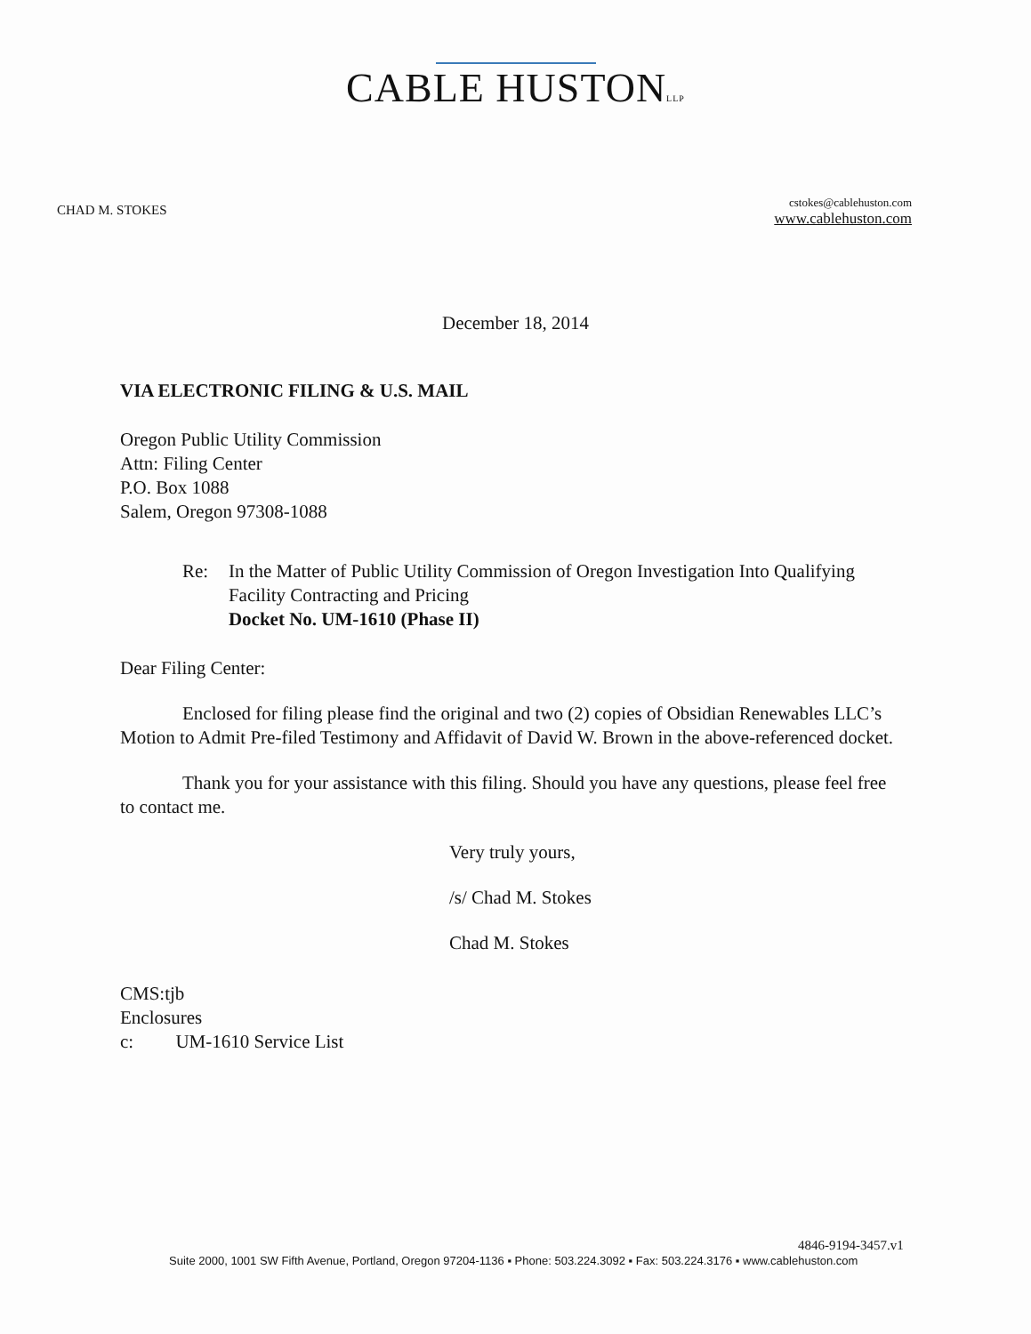CABLE HUSTONLLP
CHAD M. STOKES
cstokes@cablehuston.com
www.cablehuston.com
December 18, 2014
VIA ELECTRONIC FILING & U.S. MAIL
Oregon Public Utility Commission
Attn: Filing Center
P.O. Box 1088
Salem, Oregon 97308-1088
Re: In the Matter of Public Utility Commission of Oregon Investigation Into Qualifying Facility Contracting and Pricing
Docket No. UM-1610 (Phase II)
Dear Filing Center:
Enclosed for filing please find the original and two (2) copies of Obsidian Renewables LLC’s Motion to Admit Pre-filed Testimony and Affidavit of David W. Brown in the above-referenced docket.
Thank you for your assistance with this filing. Should you have any questions, please feel free to contact me.
Very truly yours,
/s/ Chad M. Stokes
Chad M. Stokes
CMS:tjb
Enclosures
c: UM-1610 Service List
4846-9194-3457.v1
Suite 2000, 1001 SW Fifth Avenue, Portland, Oregon 97204-1136 ▪ Phone: 503.224.3092 ▪ Fax: 503.224.3176 ▪ www.cablehuston.com